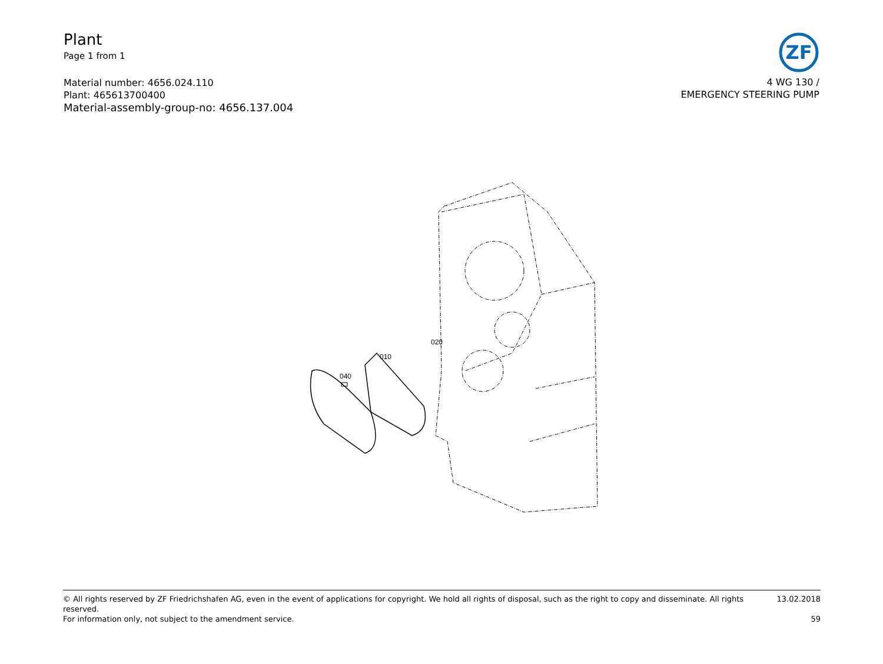Plant
Page 1 from 1
Material number: 4656.024.110
Plant: 465613700400
Material-assembly-group-no: 4656.137.004
ZF
4 WG 130 /
EMERGENCY STEERING PUMP
020
010
040
© All rights reserved by ZF Friedrichshafen AG, even in the event of applications for copyright. We hold all rights of disposal, such as the right to copy and disseminate. All rights reserved. 13.02.2018
For information only, not subject to the amendment service. 59